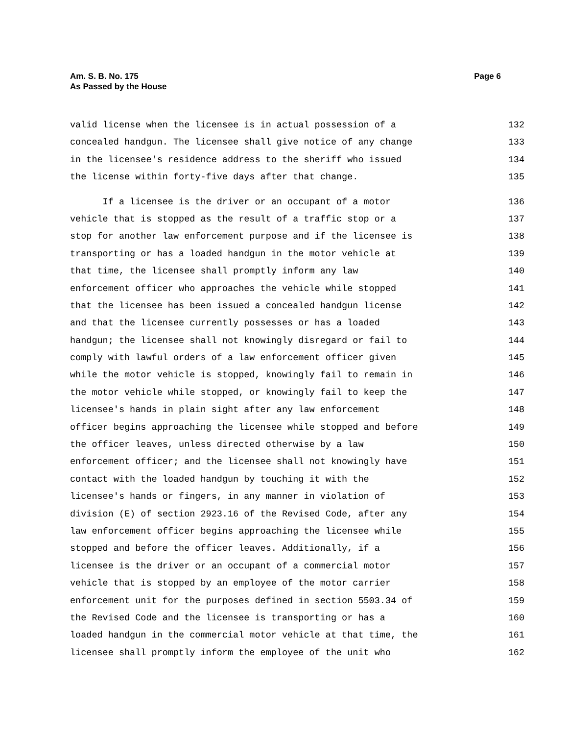Page 6 Am. S. B. No. 175
As Passed by the House
valid license when the licensee is in actual possession of a 132
concealed handgun. The licensee shall give notice of any change 133
in the licensee's residence address to the sheriff who issued 134
the license within forty-five days after that change. 135
If a licensee is the driver or an occupant of a motor 136
vehicle that is stopped as the result of a traffic stop or a 137
stop for another law enforcement purpose and if the licensee is 138
transporting or has a loaded handgun in the motor vehicle at 139
that time, the licensee shall promptly inform any law 140
enforcement officer who approaches the vehicle while stopped 141
that the licensee has been issued a concealed handgun license 142
and that the licensee currently possesses or has a loaded 143
handgun; the licensee shall not knowingly disregard or fail to 144
comply with lawful orders of a law enforcement officer given 145
while the motor vehicle is stopped, knowingly fail to remain in 146
the motor vehicle while stopped, or knowingly fail to keep the 147
licensee's hands in plain sight after any law enforcement 148
officer begins approaching the licensee while stopped and before 149
the officer leaves, unless directed otherwise by a law 150
enforcement officer; and the licensee shall not knowingly have 151
contact with the loaded handgun by touching it with the 152
licensee's hands or fingers, in any manner in violation of 153
division (E) of section 2923.16 of the Revised Code, after any 154
law enforcement officer begins approaching the licensee while 155
stopped and before the officer leaves. Additionally, if a 156
licensee is the driver or an occupant of a commercial motor 157
vehicle that is stopped by an employee of the motor carrier 158
enforcement unit for the purposes defined in section 5503.34 of 159
the Revised Code and the licensee is transporting or has a 160
loaded handgun in the commercial motor vehicle at that time, the 161
licensee shall promptly inform the employee of the unit who 162